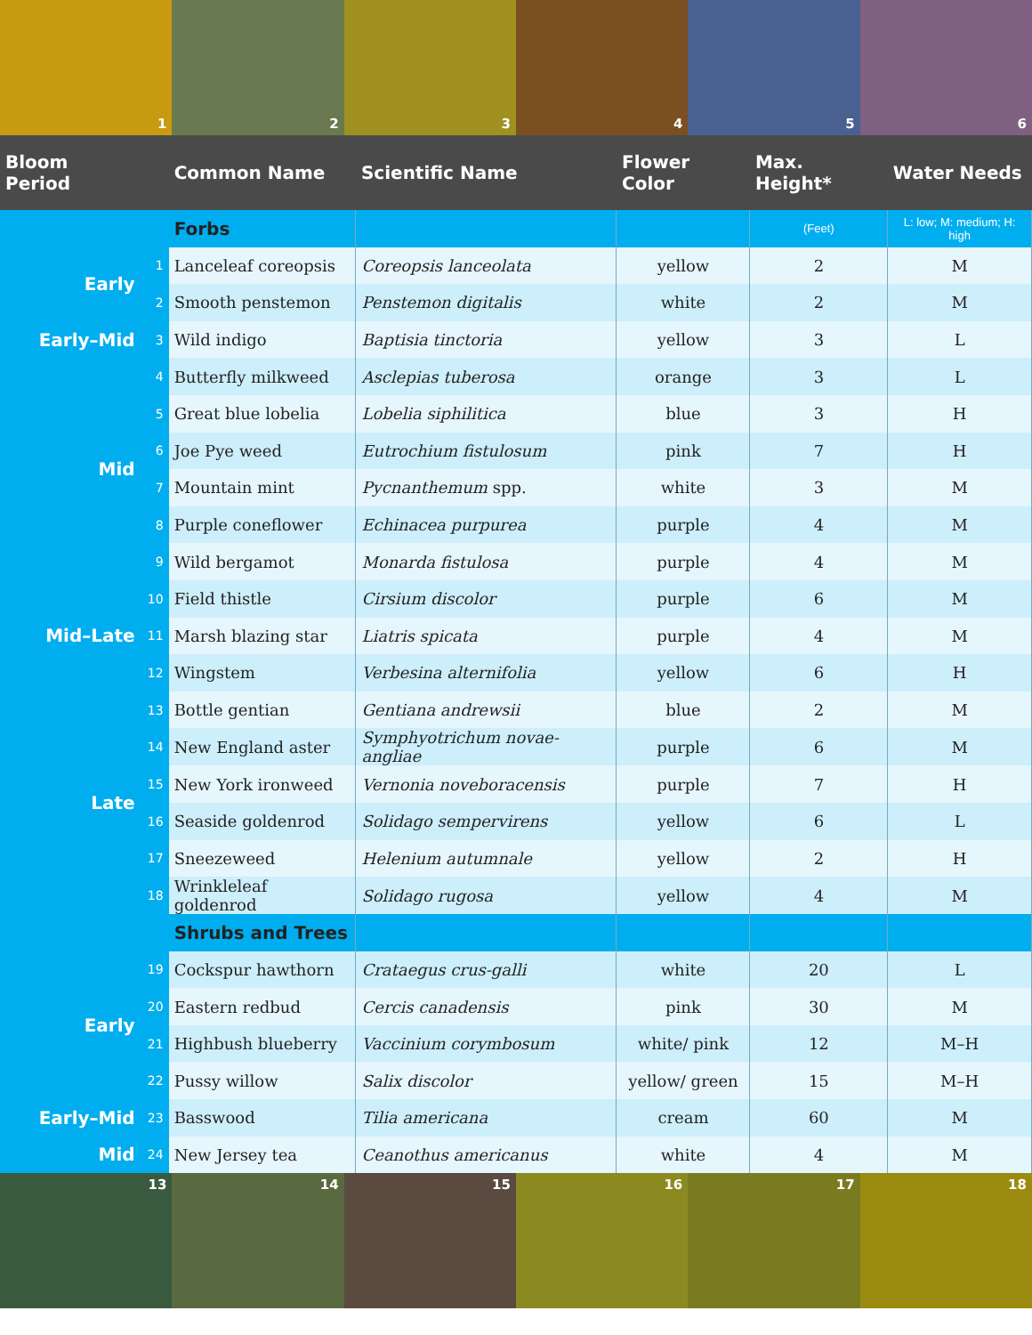1 2 3 4 5 6
| Bloom Period | | Common Name | Scientific Name | Flower Color | Max. Height* | Water Needs |
| --- | --- | --- | --- | --- | --- | --- |
| | | Forbs | | | (Feet) | L: low; M: medium; H: high |
| Early | 1 | Lanceleaf coreopsis | Coreopsis lanceolata | yellow | 2 | M |
| | 2 | Smooth penstemon | Penstemon digitalis | white | 2 | M |
| Early–Mid | 3 | Wild indigo | Baptisia tinctoria | yellow | 3 | L |
| Mid | 4 | Butterfly milkweed | Asclepias tuberosa | orange | 3 | L |
| | 5 | Great blue lobelia | Lobelia siphilitica | blue | 3 | H |
| | 6 | Joe Pye weed | Eutrochium fistulosum | pink | 7 | H |
| | 7 | Mountain mint | Pycnanthemum spp. | white | 3 | M |
| | 8 | Purple coneflower | Echinacea purpurea | purple | 4 | M |
| | 9 | Wild bergamot | Monarda fistulosa | purple | 4 | M |
| Mid–Late | 10 | Field thistle | Cirsium discolor | purple | 6 | M |
| | 11 | Marsh blazing star | Liatris spicata | purple | 4 | M |
| | 12 | Wingstem | Verbesina alternifolia | yellow | 6 | H |
| Late | 13 | Bottle gentian | Gentiana andrewsii | blue | 2 | M |
| | 14 | New England aster | Symphyotrichum novae-angliae | purple | 6 | M |
| | 15 | New York ironweed | Vernonia noveboracensis | purple | 7 | H |
| | 16 | Seaside goldenrod | Solidago sempervirens | yellow | 6 | L |
| | 17 | Sneezeweed | Helenium autumnale | yellow | 2 | H |
| | 18 | Wrinkleleaf goldenrod | Solidago rugosa | yellow | 4 | M |
| | | Shrubs and Trees | | | | |
| Early | 19 | Cockspur hawthorn | Crataegus crus-galli | white | 20 | L |
| | 20 | Eastern redbud | Cercis canadensis | pink | 30 | M |
| | 21 | Highbush blueberry | Vaccinium corymbosum | white/ pink | 12 | M–H |
| | 22 | Pussy willow | Salix discolor | yellow/ green | 15 | M–H |
| Early–Mid | 23 | Basswood | Tilia americana | cream | 60 | M |
| Mid | 24 | New Jersey tea | Ceanothus americanus | white | 4 | M |
13 14 15 16 17 18